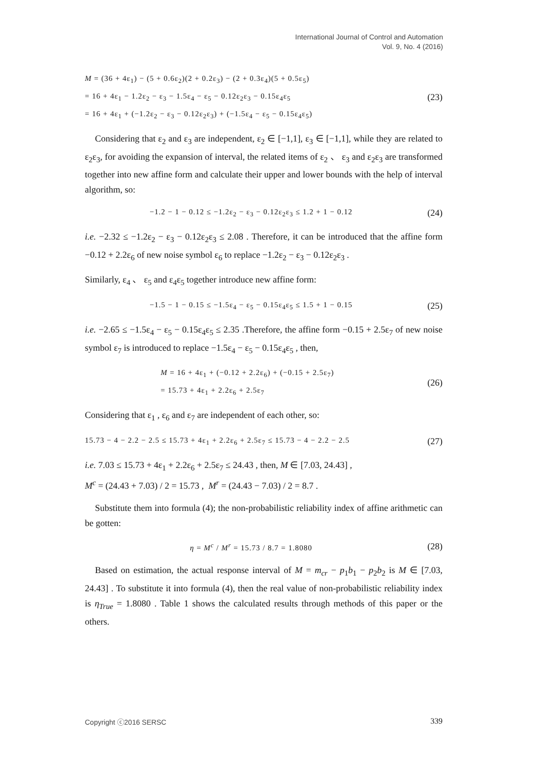International Journal of Control and Automation
Vol. 9, No. 4 (2016)
M = (36 + 4ε<sub>1</sub>) − (5 + 0.6ε<sub>2</sub>)(2 + 0.2ε<sub>3</sub>) − (2 + 0.3ε<sub>4</sub>)(5 + 0.5ε<sub>5</sub>)
= 16 + 4ε<sub>1</sub> − 1.2ε<sub>2</sub> − ε<sub>3</sub> − 1.5ε<sub>4</sub> − ε<sub>5</sub> − 0.12ε<sub>2</sub>ε<sub>3</sub> − 0.15ε<sub>4</sub>ε<sub>5</sub>
= 16 + 4ε<sub>1</sub> + (−1.2ε<sub>2</sub> − ε<sub>3</sub> − 0.12ε<sub>2</sub>ε<sub>3</sub>) + (−1.5ε<sub>4</sub> − ε<sub>5</sub> − 0.15ε<sub>4</sub>ε<sub>5</sub>)
(23)
Considering that ε<sub>2</sub> and ε<sub>3</sub> are independent, ε<sub>2</sub> ∈ [−1,1], ε<sub>3</sub> ∈ [−1,1], while they are related to ε<sub>2</sub>ε<sub>3</sub>, for avoiding the expansion of interval, the related items of ε<sub>2</sub> 、 ε<sub>3</sub> and ε<sub>2</sub>ε<sub>3</sub> are transformed together into new affine form and calculate their upper and lower bounds with the help of interval algorithm, so:
−1.2 − 1 − 0.12 ≤ −1.2ε<sub>2</sub> − ε<sub>3</sub> − 0.12ε<sub>2</sub>ε<sub>3</sub> ≤ 1.2 + 1 − 0.12
(24)
i.e. −2.32 ≤ −1.2ε<sub>2</sub> − ε<sub>3</sub> − 0.12ε<sub>2</sub>ε<sub>3</sub> ≤ 2.08 . Therefore, it can be introduced that the affine form −0.12 + 2.2ε<sub>6</sub> of new noise symbol ε<sub>6</sub> to replace −1.2ε<sub>2</sub> − ε<sub>3</sub> − 0.12ε<sub>2</sub>ε<sub>3</sub> .
Similarly, ε<sub>4</sub> 、 ε<sub>5</sub> and ε<sub>4</sub>ε<sub>5</sub> together introduce new affine form:
−1.5 − 1 − 0.15 ≤ −1.5ε<sub>4</sub> − ε<sub>5</sub> − 0.15ε<sub>4</sub>ε<sub>5</sub> ≤ 1.5 + 1 − 0.15
(25)
i.e. −2.65 ≤ −1.5ε<sub>4</sub> − ε<sub>5</sub> − 0.15ε<sub>4</sub>ε<sub>5</sub> ≤ 2.35 .Therefore, the affine form −0.15 + 2.5ε<sub>7</sub> of new noise symbol ε<sub>7</sub> is introduced to replace −1.5ε<sub>4</sub> − ε<sub>5</sub> − 0.15ε<sub>4</sub>ε<sub>5</sub> , then,
M = 16 + 4ε<sub>1</sub> + (−0.12 + 2.2ε<sub>6</sub>) + (−0.15 + 2.5ε<sub>7</sub>)
= 15.73 + 4ε<sub>1</sub> + 2.2ε<sub>6</sub> + 2.5ε<sub>7</sub>
(26)
Considering that ε<sub>1</sub> , ε<sub>6</sub> and ε<sub>7</sub> are independent of each other, so:
15.73 − 4 − 2.2 − 2.5 ≤ 15.73 + 4ε<sub>1</sub> + 2.2ε<sub>6</sub> + 2.5ε<sub>7</sub> ≤ 15.73 − 4 − 2.2 − 2.5
(27)
i.e. 7.03 ≤ 15.73 + 4ε<sub>1</sub> + 2.2ε<sub>6</sub> + 2.5ε<sub>7</sub> ≤ 24.43 , then, M ∈ [7.03, 24.43] ,
M<sup>c</sup> = (24.43 + 7.03) / 2 = 15.73 , M<sup>r</sup> = (24.43 − 7.03) / 2 = 8.7 .
Substitute them into formula (4); the non-probabilistic reliability index of affine arithmetic can be gotten:
η = M<sup>c</sup> / M<sup>r</sup> = 15.73 / 8.7 = 1.8080
(28)
Based on estimation, the actual response interval of M = m<sub>cr</sub> − p<sub>1</sub>b<sub>1</sub> − p<sub>2</sub>b<sub>2</sub> is M ∈ [7.03, 24.43] . To substitute it into formula (4), then the real value of non-probabilistic reliability index is η<sub>True</sub> = 1.8080 . Table 1 shows the calculated results through methods of this paper or the others.
Copyright ⓒ2016 SERSC 339